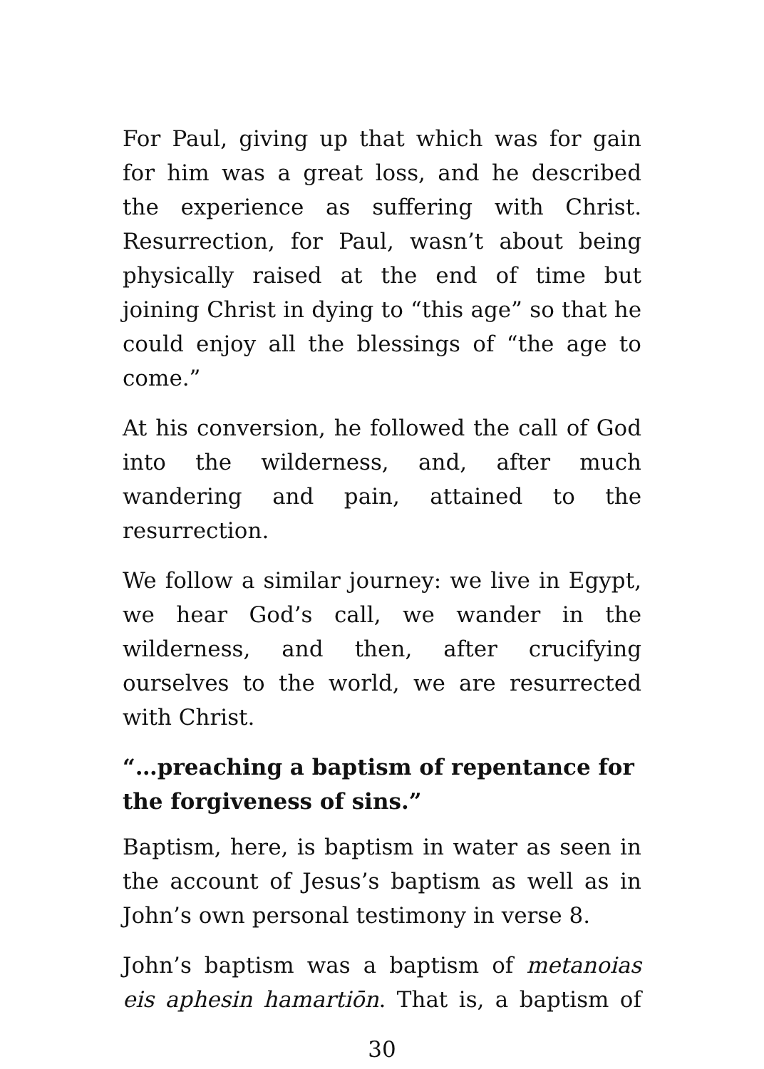For Paul, giving up that which was for gain for him was a great loss, and he described the experience as suffering with Christ. Resurrection, for Paul, wasn’t about being physically raised at the end of time but joining Christ in dying to “this age” so that he could enjoy all the blessings of “the age to come.”
At his conversion, he followed the call of God into the wilderness, and, after much wandering and pain, attained to the resurrection.
We follow a similar journey: we live in Egypt, we hear God’s call, we wander in the wilderness, and then, after crucifying ourselves to the world, we are resurrected with Christ.
“…preaching a baptism of repentance for the forgiveness of sins.”
Baptism, here, is baptism in water as seen in the account of Jesus’s baptism as well as in John’s own personal testimony in verse 8.
John’s baptism was a baptism of metanoias eis aphesin hamartiōn. That is, a baptism of
30